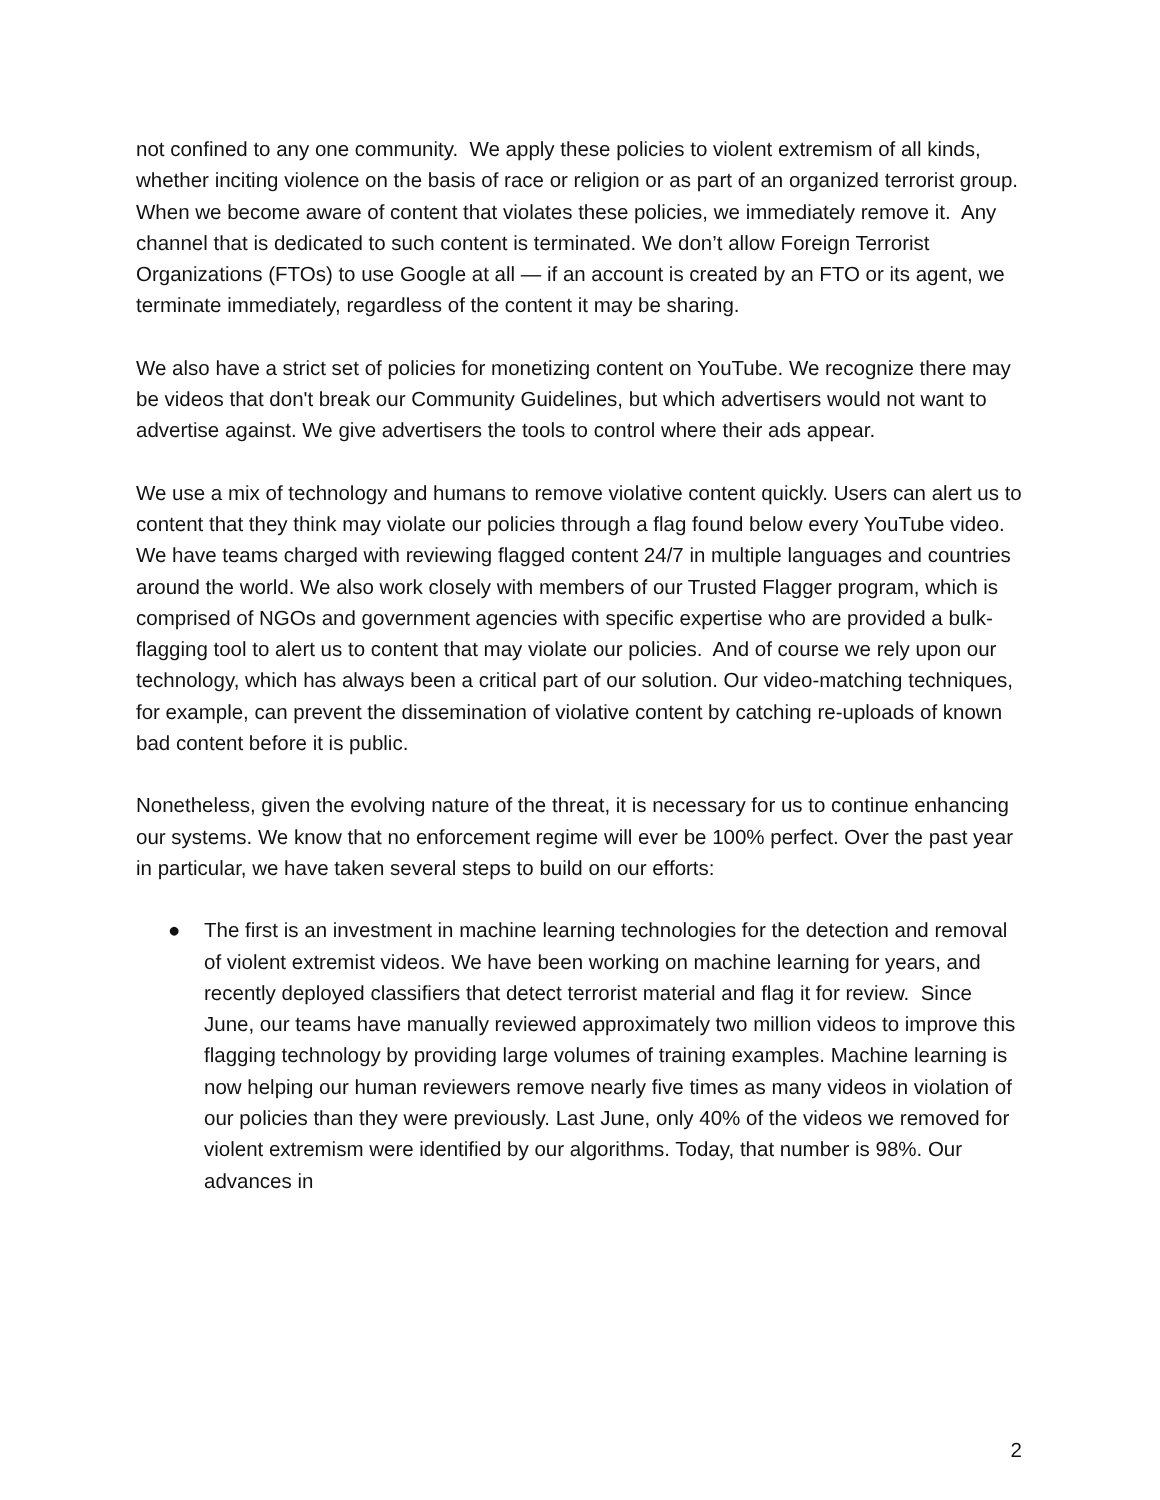not confined to any one community. We apply these policies to violent extremism of all kinds, whether inciting violence on the basis of race or religion or as part of an organized terrorist group. When we become aware of content that violates these policies, we immediately remove it. Any channel that is dedicated to such content is terminated. We don’t allow Foreign Terrorist Organizations (FTOs) to use Google at all — if an account is created by an FTO or its agent, we terminate immediately, regardless of the content it may be sharing.
We also have a strict set of policies for monetizing content on YouTube. We recognize there may be videos that don't break our Community Guidelines, but which advertisers would not want to advertise against. We give advertisers the tools to control where their ads appear.
We use a mix of technology and humans to remove violative content quickly. Users can alert us to content that they think may violate our policies through a flag found below every YouTube video. We have teams charged with reviewing flagged content 24/7 in multiple languages and countries around the world. We also work closely with members of our Trusted Flagger program, which is comprised of NGOs and government agencies with specific expertise who are provided a bulk-flagging tool to alert us to content that may violate our policies. And of course we rely upon our technology, which has always been a critical part of our solution. Our video-matching techniques, for example, can prevent the dissemination of violative content by catching re-uploads of known bad content before it is public.
Nonetheless, given the evolving nature of the threat, it is necessary for us to continue enhancing our systems. We know that no enforcement regime will ever be 100% perfect. Over the past year in particular, we have taken several steps to build on our efforts:
● The first is an investment in machine learning technologies for the detection and removal of violent extremist videos. We have been working on machine learning for years, and recently deployed classifiers that detect terrorist material and flag it for review. Since June, our teams have manually reviewed approximately two million videos to improve this flagging technology by providing large volumes of training examples. Machine learning is now helping our human reviewers remove nearly five times as many videos in violation of our policies than they were previously. Last June, only 40% of the videos we removed for violent extremism were identified by our algorithms. Today, that number is 98%. Our advances in
2